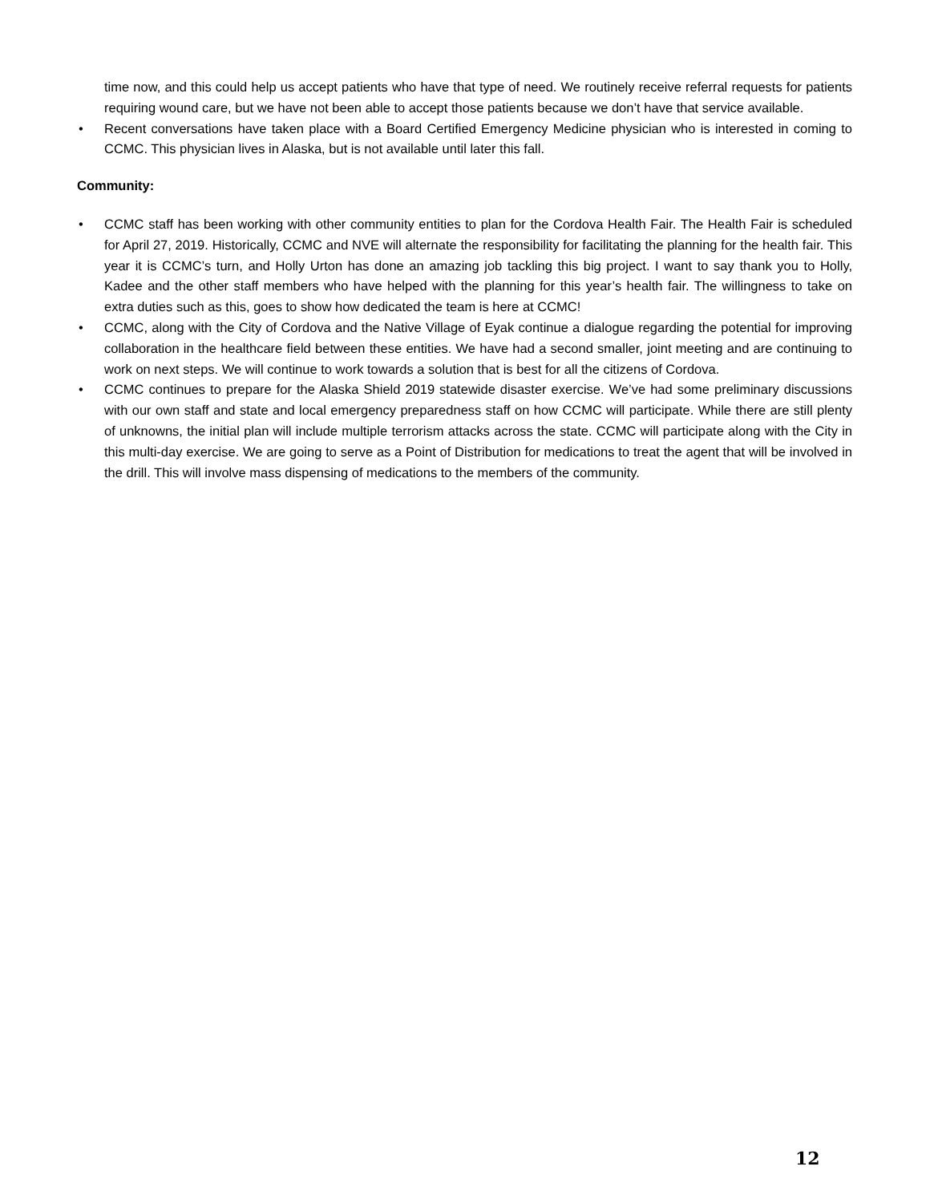time now, and this could help us accept patients who have that type of need. We routinely receive referral requests for patients requiring wound care, but we have not been able to accept those patients because we don’t have that service available.
• Recent conversations have taken place with a Board Certified Emergency Medicine physician who is interested in coming to CCMC. This physician lives in Alaska, but is not available until later this fall.
Community:
• CCMC staff has been working with other community entities to plan for the Cordova Health Fair. The Health Fair is scheduled for April 27, 2019. Historically, CCMC and NVE will alternate the responsibility for facilitating the planning for the health fair. This year it is CCMC’s turn, and Holly Urton has done an amazing job tackling this big project. I want to say thank you to Holly, Kadee and the other staff members who have helped with the planning for this year’s health fair. The willingness to take on extra duties such as this, goes to show how dedicated the team is here at CCMC!
• CCMC, along with the City of Cordova and the Native Village of Eyak continue a dialogue regarding the potential for improving collaboration in the healthcare field between these entities. We have had a second smaller, joint meeting and are continuing to work on next steps. We will continue to work towards a solution that is best for all the citizens of Cordova.
• CCMC continues to prepare for the Alaska Shield 2019 statewide disaster exercise. We’ve had some preliminary discussions with our own staff and state and local emergency preparedness staff on how CCMC will participate. While there are still plenty of unknowns, the initial plan will include multiple terrorism attacks across the state. CCMC will participate along with the City in this multi-day exercise. We are going to serve as a Point of Distribution for medications to treat the agent that will be involved in the drill. This will involve mass dispensing of medications to the members of the community.
12